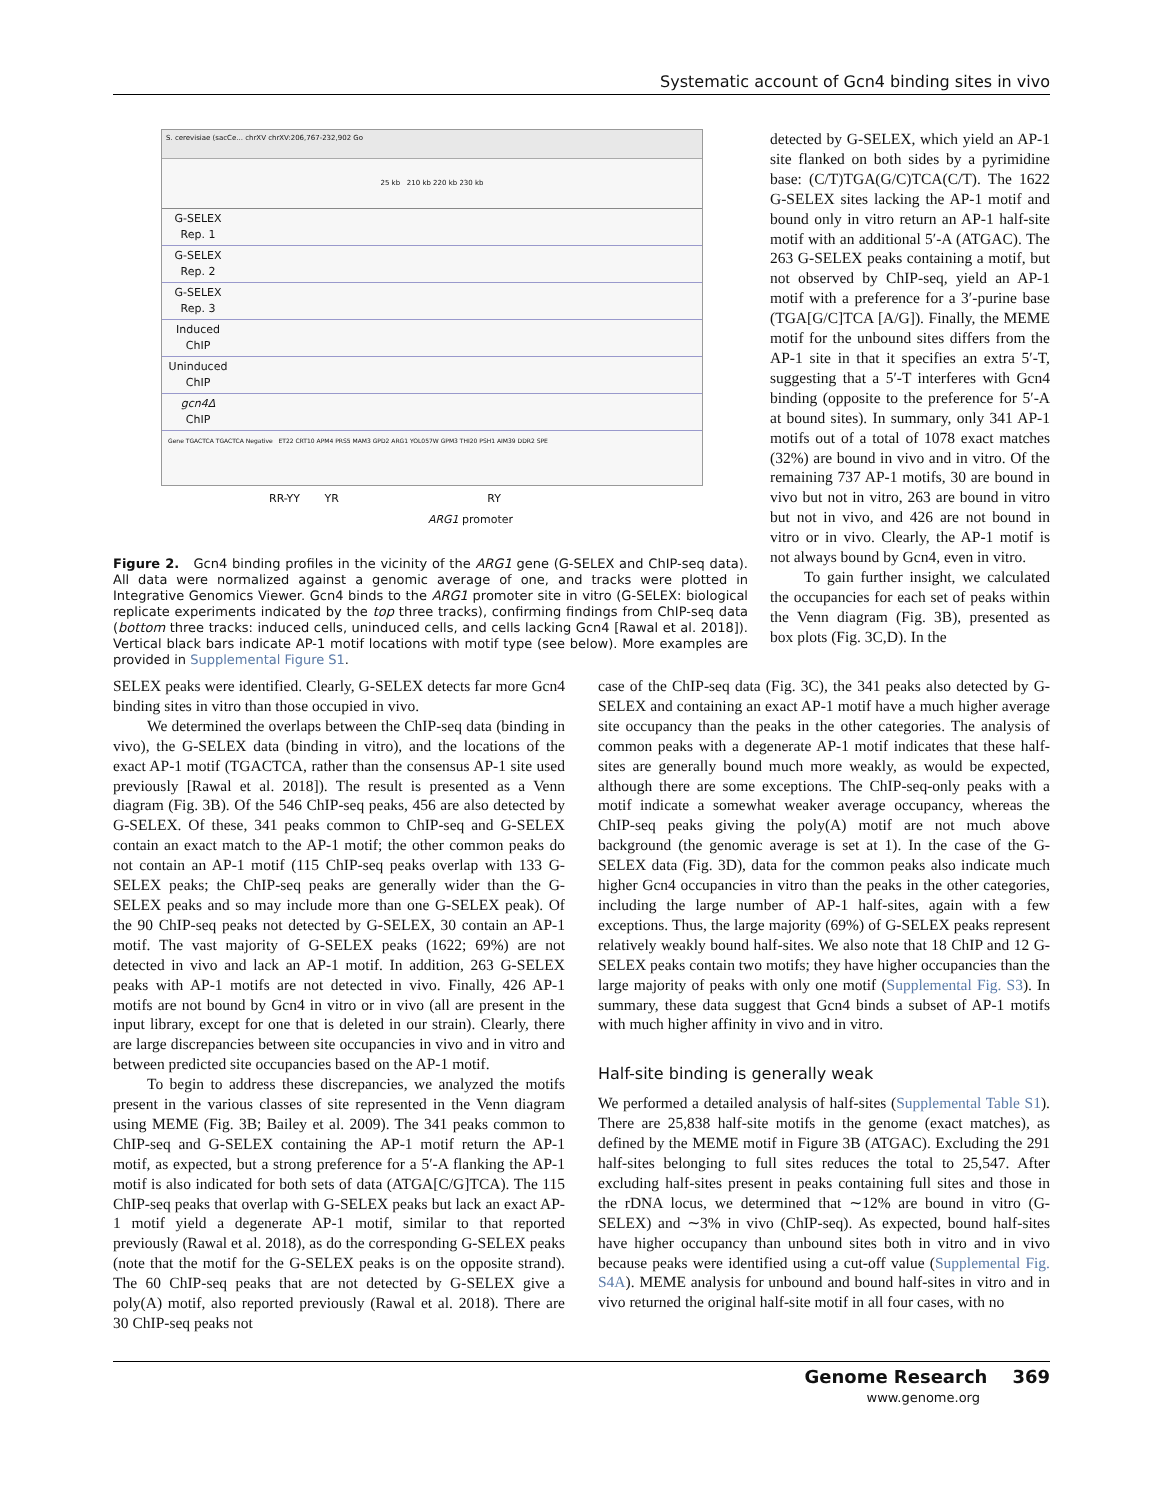Systematic account of Gcn4 binding sites in vivo
S. cerevisiae (sacCe... chrXV chrXV:206,767-232,902 Go
25 kb 210 kb 220 kb 230 kb
G-SELEX
Rep. 1
G-SELEX
Rep. 2
G-SELEX
Rep. 3
Induced
ChIP
Uninduced
ChIP
gcn4Δ
ChIP
Gene TGACTCA TGACTCA Negative ET22 CRT10 APM4 PRS5 MAM3 GPD2 ARG1 YOL057W GPM3 THI20 PSH1 AIM39 DDR2 SPE
RR-YY YR RY
ARG1 promoter
Figure 2. Gcn4 binding profiles in the vicinity of the ARG1 gene (G-SELEX and ChIP-seq data). All data were normalized against a genomic average of one, and tracks were plotted in Integrative Genomics Viewer. Gcn4 binds to the ARG1 promoter site in vitro (G-SELEX: biological replicate experiments indicated by the top three tracks), confirming findings from ChIP-seq data (bottom three tracks: induced cells, uninduced cells, and cells lacking Gcn4 [Rawal et al. 2018]). Vertical black bars indicate AP-1 motif locations with motif type (see below). More examples are provided in Supplemental Figure S1.
detected by G-SELEX, which yield an AP-1 site flanked on both sides by a pyrimidine base: (C/T)TGA(G/C)TCA(C/T). The 1622 G-SELEX sites lacking the AP-1 motif and bound only in vitro return an AP-1 half-site motif with an additional 5′-A (ATGAC). The 263 G-SELEX peaks containing a motif, but not observed by ChIP-seq, yield an AP-1 motif with a preference for a 3′-purine base (TGA[G/C]TCA [A/G]). Finally, the MEME motif for the unbound sites differs from the AP-1 site in that it specifies an extra 5′-T, suggesting that a 5′-T interferes with Gcn4 binding (opposite to the preference for 5′-A at bound sites). In summary, only 341 AP-1 motifs out of a total of 1078 exact matches (32%) are bound in vivo and in vitro. Of the remaining 737 AP-1 motifs, 30 are bound in vivo but not in vitro, 263 are bound in vitro but not in vivo, and 426 are not bound in vitro or in vivo. Clearly, the AP-1 motif is not always bound by Gcn4, even in vitro.
To gain further insight, we calculated the occupancies for each set of peaks within the Venn diagram (Fig. 3B), presented as box plots (Fig. 3C,D). In the
SELEX peaks were identified. Clearly, G-SELEX detects far more Gcn4 binding sites in vitro than those occupied in vivo.
We determined the overlaps between the ChIP-seq data (binding in vivo), the G-SELEX data (binding in vitro), and the locations of the exact AP-1 motif (TGACTCA, rather than the consensus AP-1 site used previously [Rawal et al. 2018]). The result is presented as a Venn diagram (Fig. 3B). Of the 546 ChIP-seq peaks, 456 are also detected by G-SELEX. Of these, 341 peaks common to ChIP-seq and G-SELEX contain an exact match to the AP-1 motif; the other common peaks do not contain an AP-1 motif (115 ChIP-seq peaks overlap with 133 G-SELEX peaks; the ChIP-seq peaks are generally wider than the G-SELEX peaks and so may include more than one G-SELEX peak). Of the 90 ChIP-seq peaks not detected by G-SELEX, 30 contain an AP-1 motif. The vast majority of G-SELEX peaks (1622; 69%) are not detected in vivo and lack an AP-1 motif. In addition, 263 G-SELEX peaks with AP-1 motifs are not detected in vivo. Finally, 426 AP-1 motifs are not bound by Gcn4 in vitro or in vivo (all are present in the input library, except for one that is deleted in our strain). Clearly, there are large discrepancies between site occupancies in vivo and in vitro and between predicted site occupancies based on the AP-1 motif.
To begin to address these discrepancies, we analyzed the motifs present in the various classes of site represented in the Venn diagram using MEME (Fig. 3B; Bailey et al. 2009). The 341 peaks common to ChIP-seq and G-SELEX containing the AP-1 motif return the AP-1 motif, as expected, but a strong preference for a 5′-A flanking the AP-1 motif is also indicated for both sets of data (ATGA[C/G]TCA). The 115 ChIP-seq peaks that overlap with G-SELEX peaks but lack an exact AP-1 motif yield a degenerate AP-1 motif, similar to that reported previously (Rawal et al. 2018), as do the corresponding G-SELEX peaks (note that the motif for the G-SELEX peaks is on the opposite strand). The 60 ChIP-seq peaks that are not detected by G-SELEX give a poly(A) motif, also reported previously (Rawal et al. 2018). There are 30 ChIP-seq peaks not
case of the ChIP-seq data (Fig. 3C), the 341 peaks also detected by G-SELEX and containing an exact AP-1 motif have a much higher average site occupancy than the peaks in the other categories. The analysis of common peaks with a degenerate AP-1 motif indicates that these half-sites are generally bound much more weakly, as would be expected, although there are some exceptions. The ChIP-seq-only peaks with a motif indicate a somewhat weaker average occupancy, whereas the ChIP-seq peaks giving the poly(A) motif are not much above background (the genomic average is set at 1). In the case of the G-SELEX data (Fig. 3D), data for the common peaks also indicate much higher Gcn4 occupancies in vitro than the peaks in the other categories, including the large number of AP-1 half-sites, again with a few exceptions. Thus, the large majority (69%) of G-SELEX peaks represent relatively weakly bound half-sites. We also note that 18 ChIP and 12 G-SELEX peaks contain two motifs; they have higher occupancies than the large majority of peaks with only one motif (Supplemental Fig. S3). In summary, these data suggest that Gcn4 binds a subset of AP-1 motifs with much higher affinity in vivo and in vitro.
Half-site binding is generally weak
We performed a detailed analysis of half-sites (Supplemental Table S1). There are 25,838 half-site motifs in the genome (exact matches), as defined by the MEME motif in Figure 3B (ATGAC). Excluding the 291 half-sites belonging to full sites reduces the total to 25,547. After excluding half-sites present in peaks containing full sites and those in the rDNA locus, we determined that ∼12% are bound in vitro (G-SELEX) and ∼3% in vivo (ChIP-seq). As expected, bound half-sites have higher occupancy than unbound sites both in vitro and in vivo because peaks were identified using a cut-off value (Supplemental Fig. S4A). MEME analysis for unbound and bound half-sites in vitro and in vivo returned the original half-site motif in all four cases, with no
Genome Research 369
www.genome.org